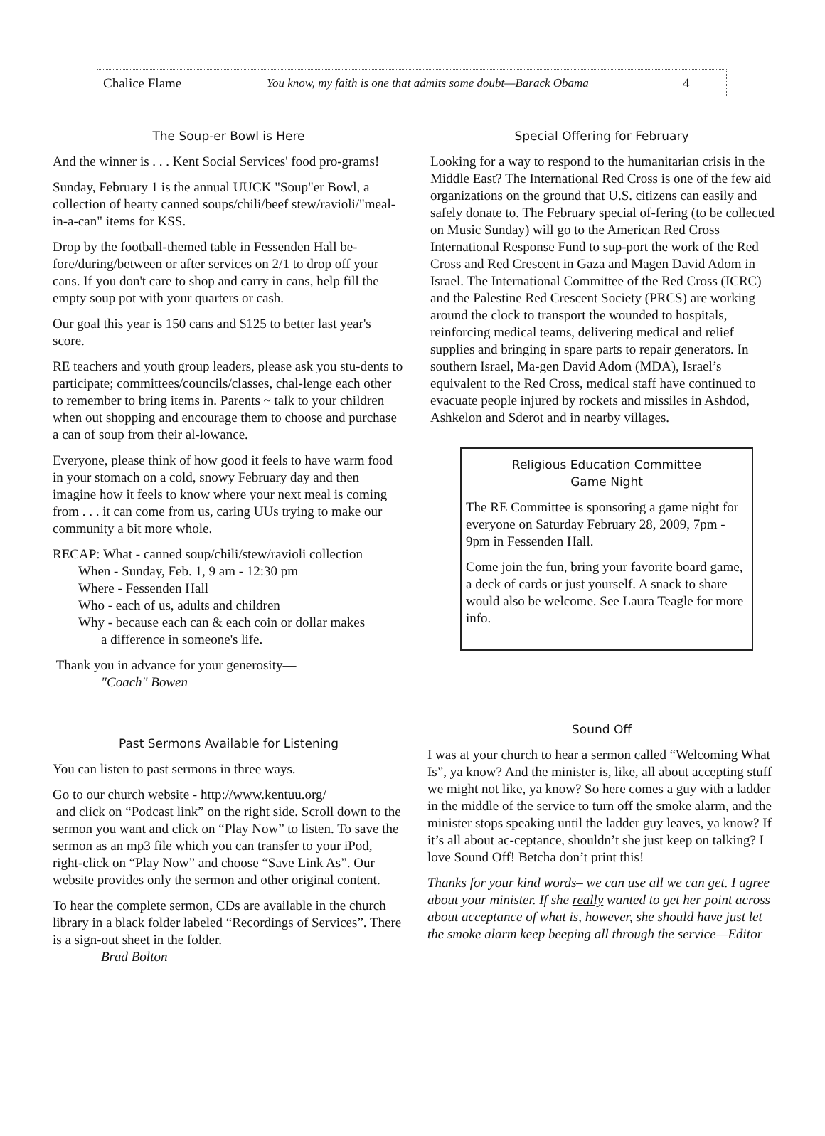Chalice Flame You know, my faith is one that admits some doubt—Barack Obama 4
The Soup-er Bowl is Here
And the winner is . . . Kent Social Services' food pro-grams!
Sunday, February 1 is the annual UUCK "Soup"er Bowl, a collection of hearty canned soups/chili/beef stew/ravioli/"meal-in-a-can" items for KSS.
Drop by the football-themed table in Fessenden Hall be-fore/during/between or after services on 2/1 to drop off your cans. If you don't care to shop and carry in cans, help fill the empty soup pot with your quarters or cash.
Our goal this year is 150 cans and $125 to better last year's score.
RE teachers and youth group leaders, please ask you stu-dents to participate; committees/councils/classes, chal-lenge each other to remember to bring items in. Parents ~ talk to your children when out shopping and encourage them to choose and purchase a can of soup from their al-lowance.
Everyone, please think of how good it feels to have warm food in your stomach on a cold, snowy February day and then imagine how it feels to know where your next meal is coming from . . . it can come from us, caring UUs trying to make our community a bit more whole.
RECAP: What - canned soup/chili/stew/ravioli collection
When - Sunday, Feb. 1, 9 am - 12:30 pm
Where - Fessenden Hall
Who - each of us, adults and children
Why - because each can & each coin or dollar makes
a difference in someone's life.
Thank you in advance for your generosity—
"Coach" Bowen
Special Offering for February
Looking for a way to respond to the humanitarian crisis in the Middle East? The International Red Cross is one of the few aid organizations on the ground that U.S. citizens can easily and safely donate to. The February special of-fering (to be collected on Music Sunday) will go to the American Red Cross International Response Fund to sup-port the work of the Red Cross and Red Crescent in Gaza and Magen David Adom in Israel. The International Committee of the Red Cross (ICRC) and the Palestine Red Crescent Society (PRCS) are working around the clock to transport the wounded to hospitals, reinforcing medical teams, delivering medical and relief supplies and bringing in spare parts to repair generators. In southern Israel, Ma-gen David Adom (MDA), Israel’s equivalent to the Red Cross, medical staff have continued to evacuate people injured by rockets and missiles in Ashdod, Ashkelon and Sderot and in nearby villages.
Religious Education Committee
Game Night
The RE Committee is sponsoring a game night for everyone on Saturday February 28, 2009, 7pm - 9pm in Fessenden Hall.
Come join the fun, bring your favorite board game, a deck of cards or just yourself. A snack to share would also be welcome. See Laura Teagle for more info.
Past Sermons Available for Listening
You can listen to past sermons in three ways.
Go to our church website - http://www.kentuu.org/
and click on “Podcast link” on the right side. Scroll down to the sermon you want and click on “Play Now” to listen. To save the sermon as an mp3 file which you can transfer to your iPod, right-click on “Play Now” and choose “Save Link As”. Our website provides only the sermon and other original content.
To hear the complete sermon, CDs are available in the church library in a black folder labeled “Recordings of Services”. There is a sign-out sheet in the folder.
Brad Bolton
Sound Off
I was at your church to hear a sermon called “Welcoming What Is”, ya know? And the minister is, like, all about accepting stuff we might not like, ya know? So here comes a guy with a ladder in the middle of the service to turn off the smoke alarm, and the minister stops speaking until the ladder guy leaves, ya know? If it’s all about ac-ceptance, shouldn’t she just keep on talking? I love Sound Off! Betcha don’t print this!
Thanks for your kind words– we can use all we can get. I agree about your minister. If she really wanted to get her point across about acceptance of what is, however, she should have just let the smoke alarm keep beeping all through the service—Editor